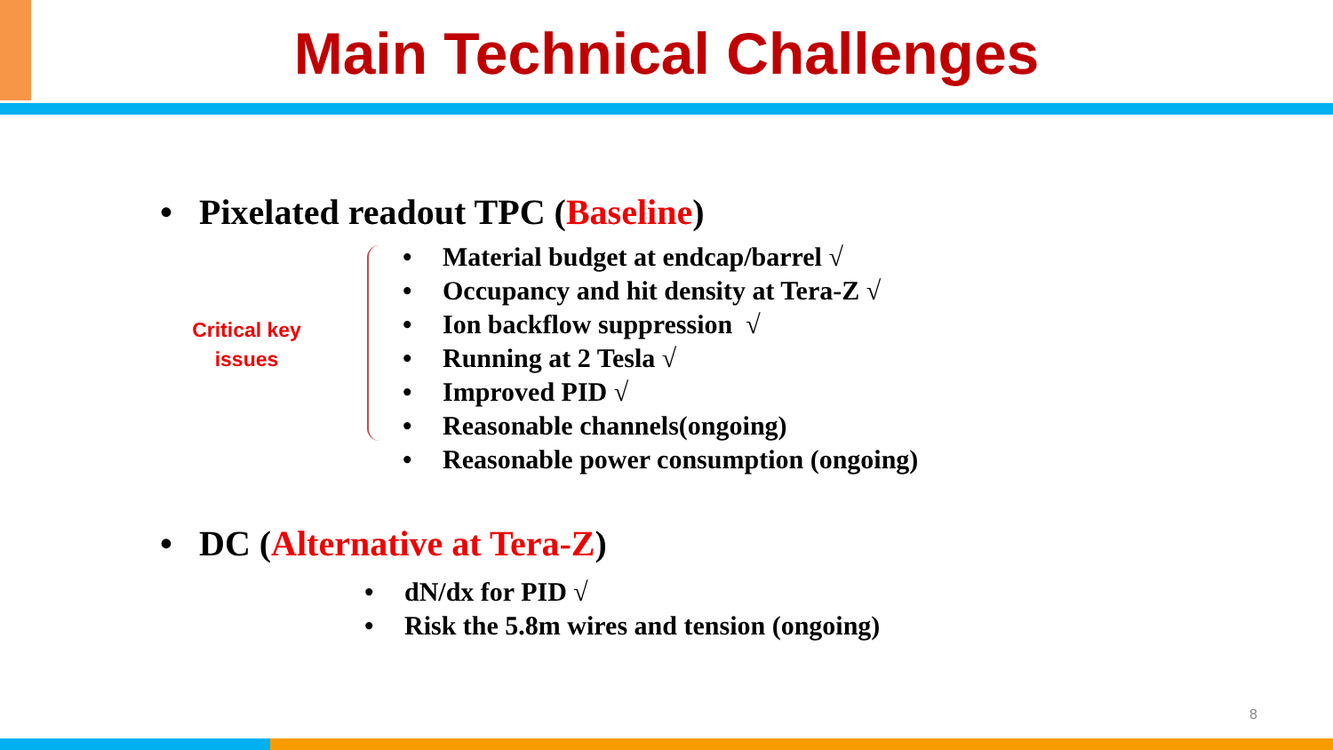Main Technical Challenges
• Pixelated readout TPC (Baseline)
Critical key
issues
• Material budget at endcap/barrel √
• Occupancy and hit density at Tera-Z √
• Ion backflow suppression √
• Running at 2 Tesla √
• Improved PID √
• Reasonable channels(ongoing)
• Reasonable power consumption (ongoing)
• DC (Alternative at Tera-Z)
• dN/dx for PID √
• Risk the 5.8m wires and tension (ongoing)
8